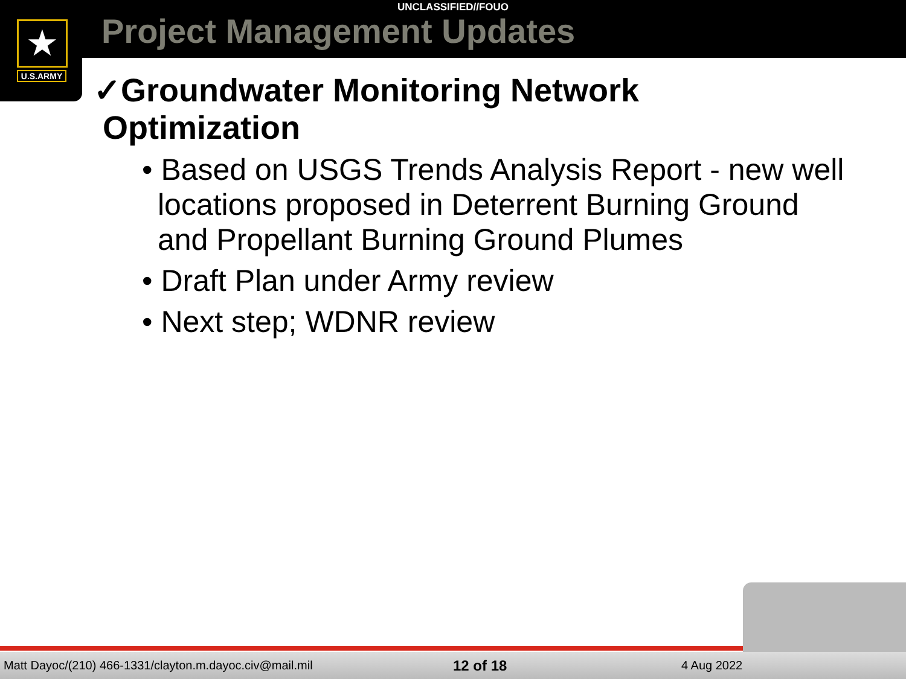★
U.S.ARMY
UNCLASSIFIED//FOUO
Project Management Updates
✓Groundwater Monitoring Network
Optimization
• Based on USGS Trends Analysis Report - new well locations proposed in Deterrent Burning Ground and Propellant Burning Ground Plumes
• Draft Plan under Army review
• Next step; WDNR review
Matt Dayoc/(210) 466-1331/clayton.m.dayoc.civ@mail.mil 12 of 18 4 Aug 2022